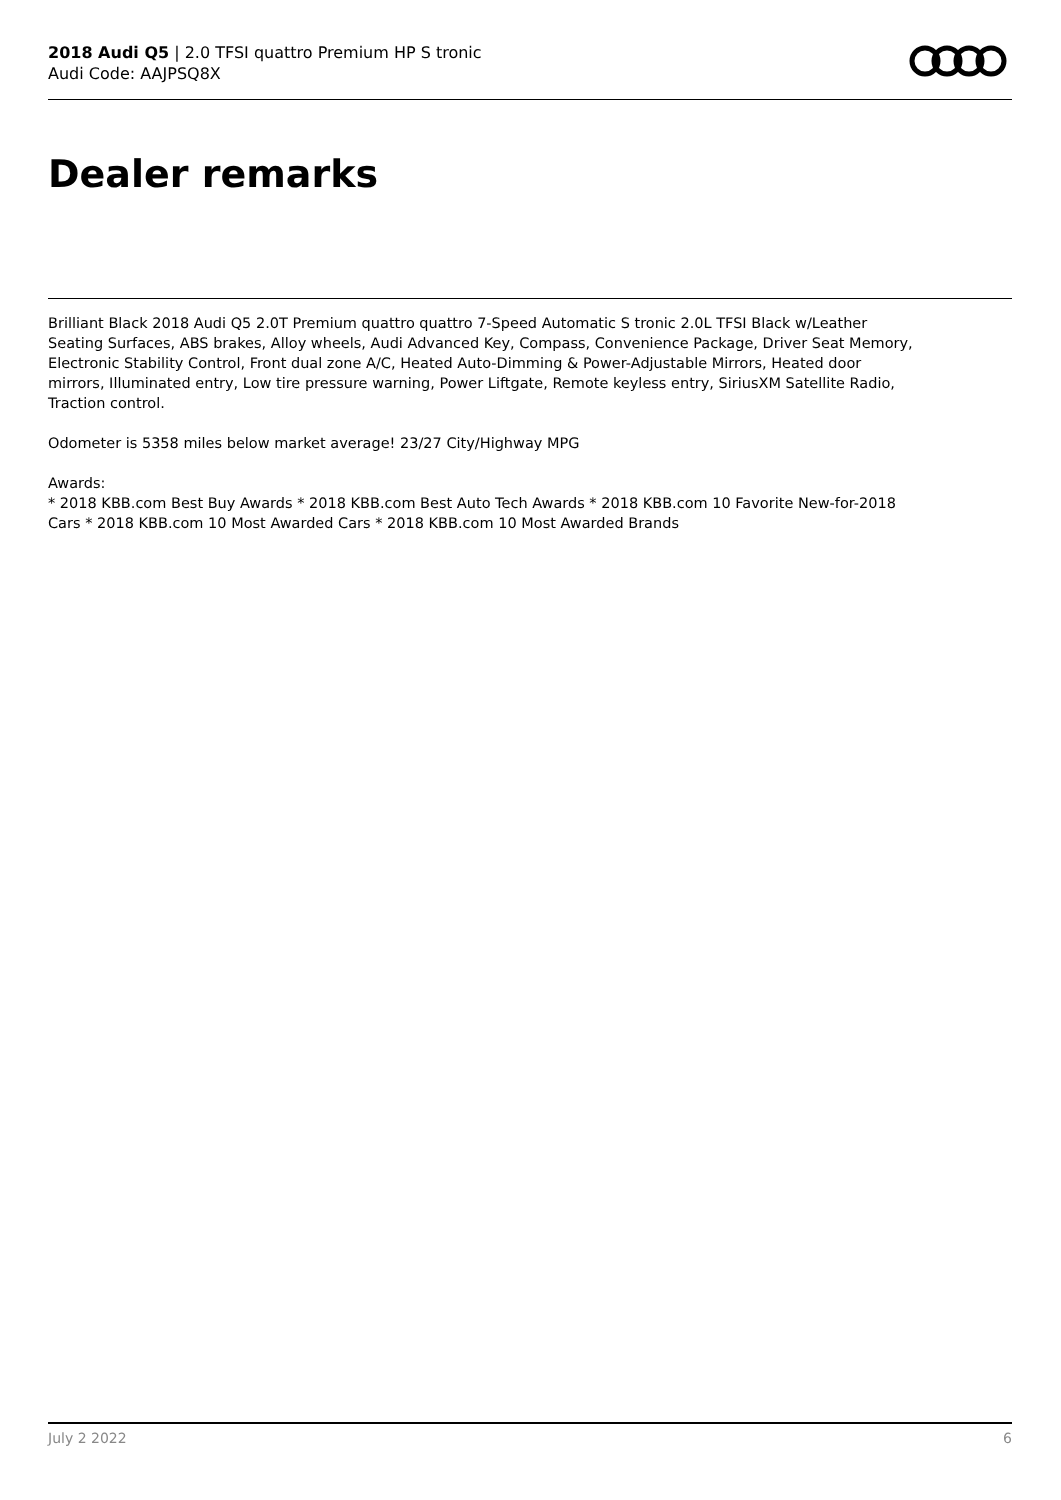2018 Audi Q5 | 2.0 TFSI quattro Premium HP S tronic
Audi Code: AAJPSQ8X
Dealer remarks
Brilliant Black 2018 Audi Q5 2.0T Premium quattro quattro 7-Speed Automatic S tronic 2.0L TFSI Black w/Leather Seating Surfaces, ABS brakes, Alloy wheels, Audi Advanced Key, Compass, Convenience Package, Driver Seat Memory, Electronic Stability Control, Front dual zone A/C, Heated Auto-Dimming & Power-Adjustable Mirrors, Heated door mirrors, Illuminated entry, Low tire pressure warning, Power Liftgate, Remote keyless entry, SiriusXM Satellite Radio, Traction control.
Odometer is 5358 miles below market average! 23/27 City/Highway MPG
Awards:
* 2018 KBB.com Best Buy Awards * 2018 KBB.com Best Auto Tech Awards * 2018 KBB.com 10 Favorite New-for-2018 Cars * 2018 KBB.com 10 Most Awarded Cars * 2018 KBB.com 10 Most Awarded Brands
July 2 2022 6